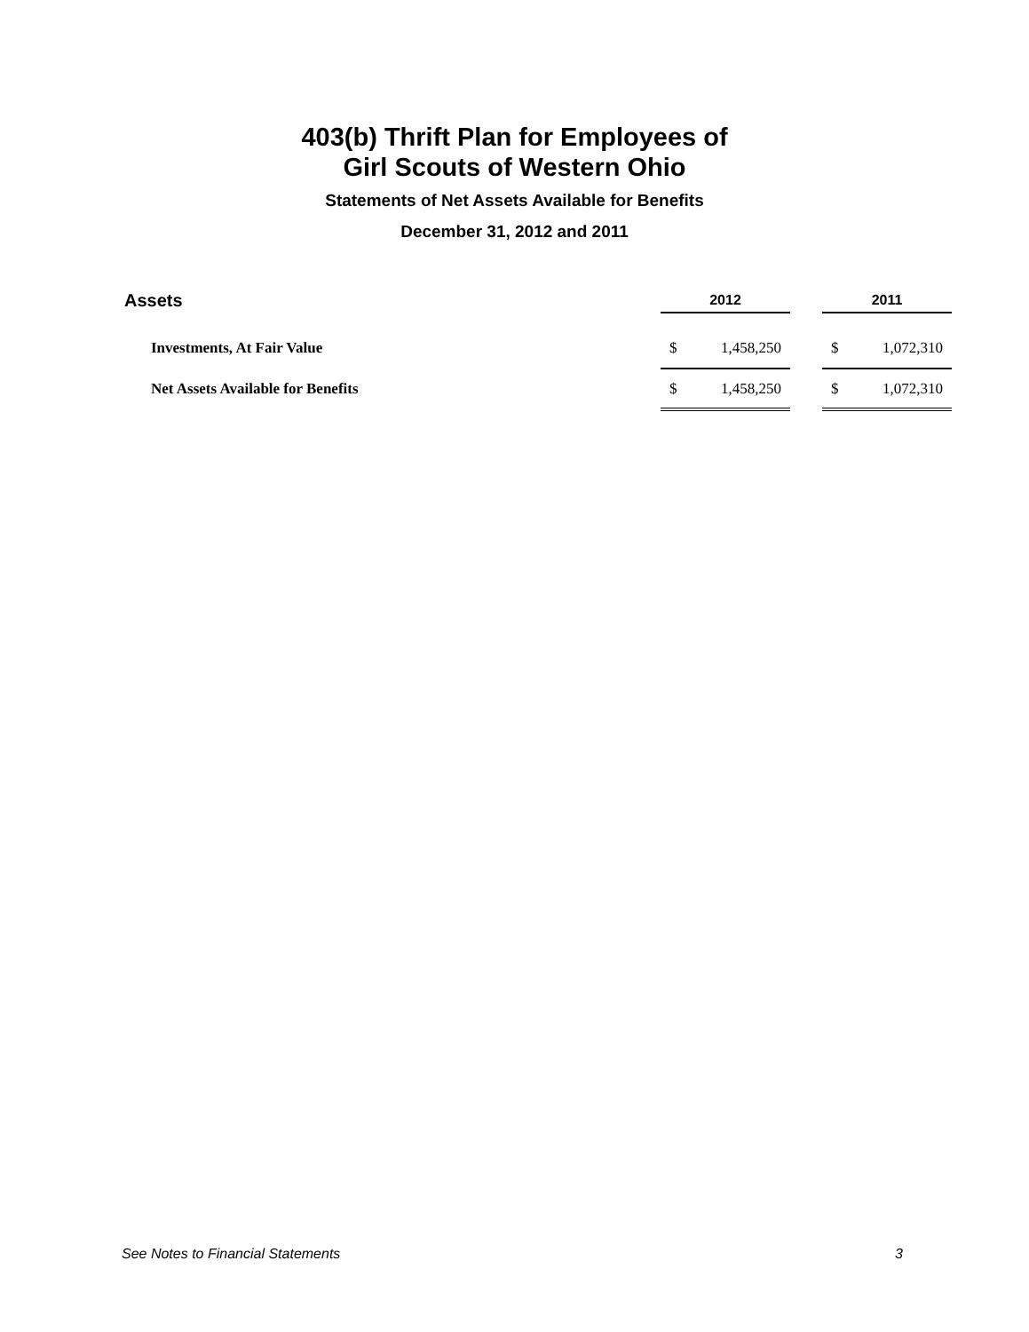403(b) Thrift Plan for Employees of
Girl Scouts of Western Ohio
Statements of Net Assets Available for Benefits
December 31, 2012 and 2011
| Assets | 2012 | | | 2011 | |
| --- | --- | --- | --- | --- | --- |
| Investments, At Fair Value | $ | 1,458,250 | | $ | 1,072,310 |
| Net Assets Available for Benefits | $ | 1,458,250 | | $ | 1,072,310 |
See Notes to Financial Statements 3